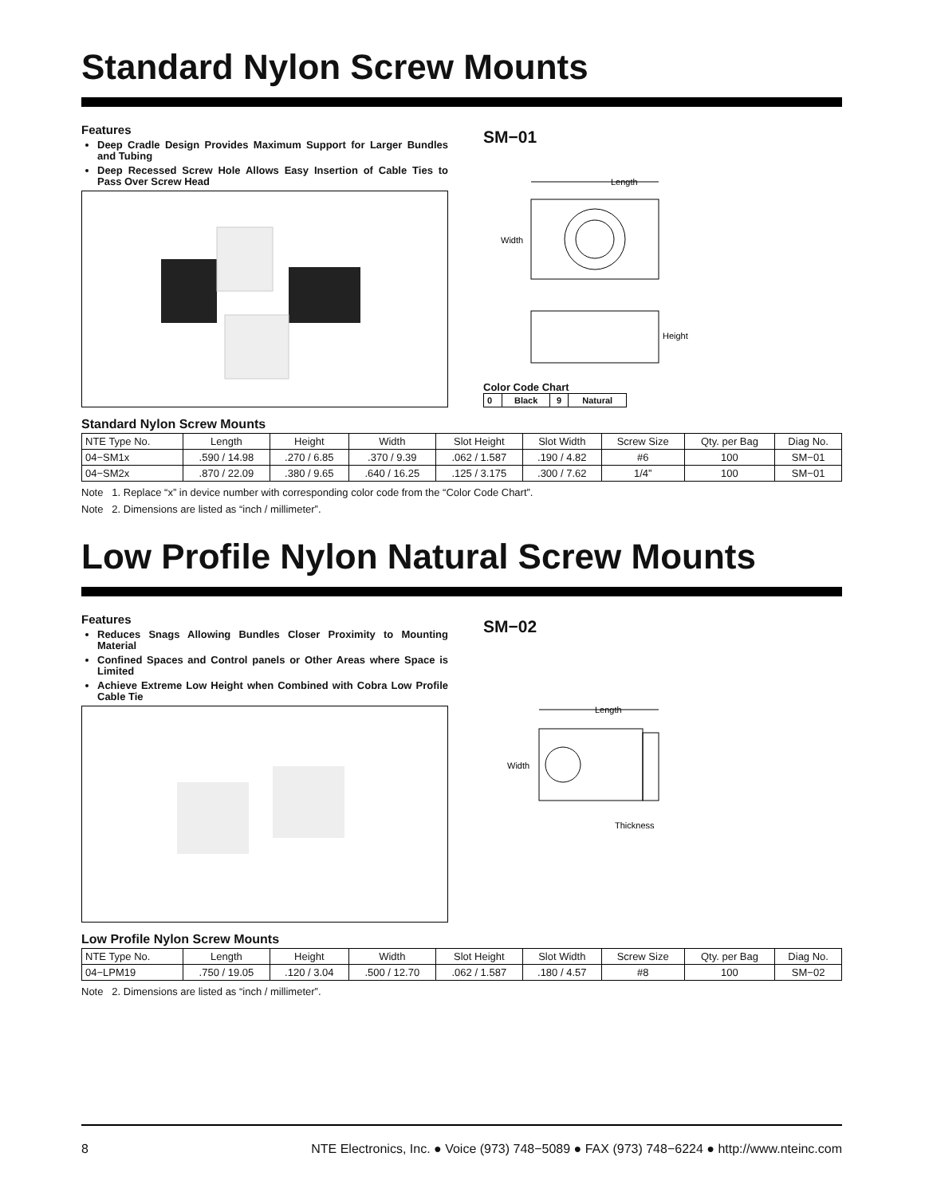Standard Nylon Screw Mounts
Features
Deep Cradle Design Provides Maximum Support for Larger Bundles and Tubing
Deep Recessed Screw Hole Allows Easy Insertion of Cable Ties to Pass Over Screw Head
SM−01
Length
Width
Height
Color Code Chart
| 0 | Black | 9 | Natural |
Standard Nylon Screw Mounts
| NTE Type No. | Length | Height | Width | Slot Height | Slot Width | Screw Size | Qty. per Bag | Diag No. |
| --- | --- | --- | --- | --- | --- | --- | --- | --- |
| 04−SM1x | .590 / 14.98 | .270 / 6.85 | .370 / 9.39 | .062 / 1.587 | .190 / 4.82 | #6 | 100 | SM−01 |
| 04−SM2x | .870 / 22.09 | .380 / 9.65 | .640 / 16.25 | .125 / 3.175 | .300 / 7.62 | 1/4” | 100 | SM−01 |
Note 1. Replace “x” in device number with corresponding color code from the “Color Code Chart”.
Note 2. Dimensions are listed as “inch / millimeter”.
Low Profile Nylon Natural Screw Mounts
Features
Reduces Snags Allowing Bundles Closer Proximity to Mounting Material
Confined Spaces and Control panels or Other Areas where Space is Limited
Achieve Extreme Low Height when Combined with Cobra Low Profile Cable Tie
SM−02
Length
Width
Thickness
Low Profile Nylon Screw Mounts
| NTE Type No. | Length | Height | Width | Slot Height | Slot Width | Screw Size | Qty. per Bag | Diag No. |
| --- | --- | --- | --- | --- | --- | --- | --- | --- |
| 04−LPM19 | .750 / 19.05 | .120 / 3.04 | .500 / 12.70 | .062 / 1.587 | .180 / 4.57 | #8 | 100 | SM−02 |
Note 2. Dimensions are listed as “inch / millimeter”.
8 NTE Electronics, Inc. ● Voice (973) 748−5089 ● FAX (973) 748−6224 ● http://www.nteinc.com